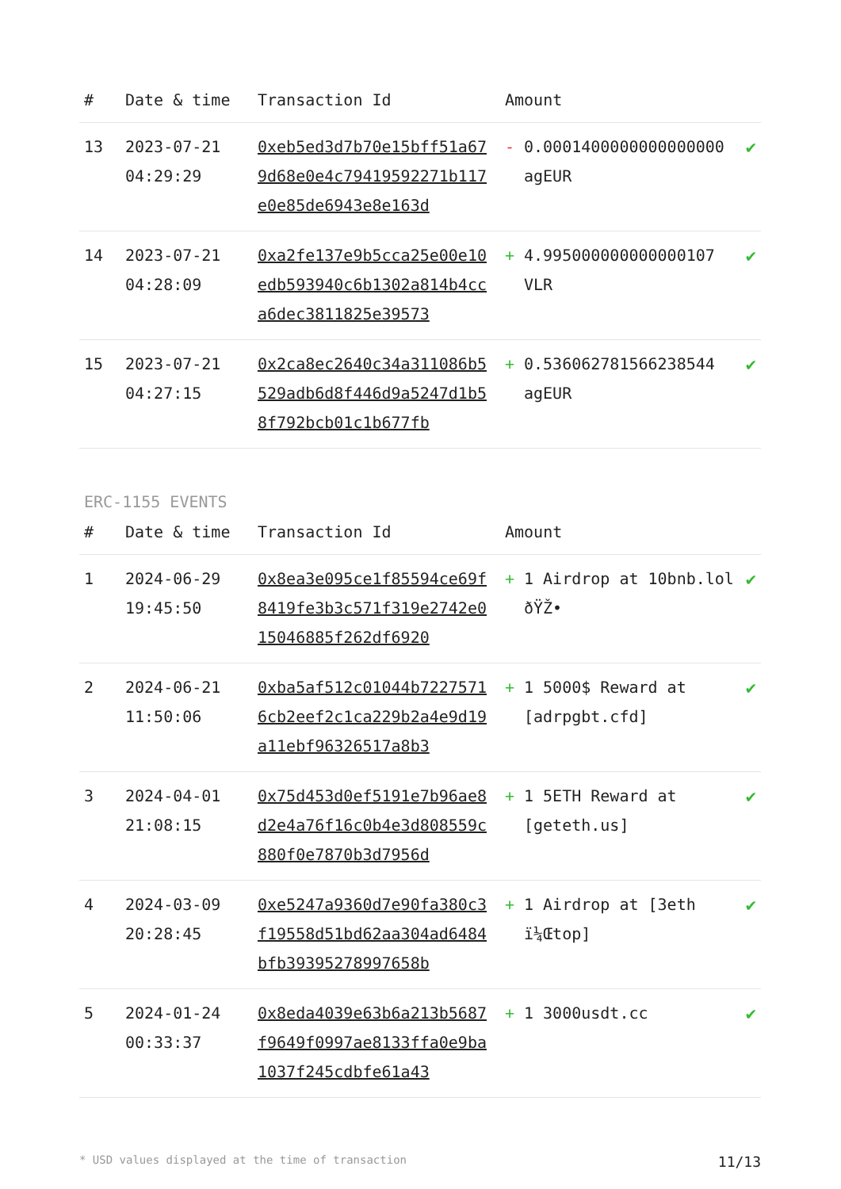| # | Date & time | Transaction Id | Amount | | |
| --- | --- | --- | --- | --- | --- |
| 13 | 2023-07-21 04:29:29 | 0xeb5ed3d7b70e15bff51a679d68e0e4c79419592271b117e0e85de6943e8e163d | - | 0.0001400000000000000 agEUR | ✔ |
| 14 | 2023-07-21 04:28:09 | 0xa2fe137e9b5cca25e00e10edb593940c6b1302a814b4cca6dec3811825e39573 | + | 4.995000000000000107 VLR | ✔ |
| 15 | 2023-07-21 04:27:15 | 0x2ca8ec2640c34a311086b5529adb6d8f446d9a5247d1b58f792bcb01c1b677fb | + | 0.536062781566238544 agEUR | ✔ |
ERC-1155 EVENTS
| # | Date & time | Transaction Id | Amount | | |
| --- | --- | --- | --- | --- | --- |
| 1 | 2024-06-29 19:45:50 | 0x8ea3e095ce1f85594ce69f8419fe3b3c571f319e2742e015046885f262df6920 | + | 1 Airdrop at 10bnb.lol ðŸŽ• | ✔ |
| 2 | 2024-06-21 11:50:06 | 0xba5af512c01044b72275716cb2eef2c1ca229b2a4e9d19a11ebf96326517a8b3 | + | 1 5000$ Reward at [adrpgbt.cfd] | ✔ |
| 3 | 2024-04-01 21:08:15 | 0x75d453d0ef5191e7b96ae8d2e4a76f16c0b4e3d808559c880f0e7870b3d7956d | + | 1 5ETH Reward at [geteth.us] | ✔ |
| 4 | 2024-03-09 20:28:45 | 0xe5247a9360d7e90fa380c3f19558d51bd62aa304ad6484bfb39395278997658b | + | 1 Airdrop at [3eth ï¼Œtop] | ✔ |
| 5 | 2024-01-24 00:33:37 | 0x8eda4039e63b6a213b5687f9649f0997ae8133ffa0e9ba1037f245cdbfe61a43 | + | 1 3000usdt.cc | ✔ |
* USD values displayed at the time of transaction 11/13